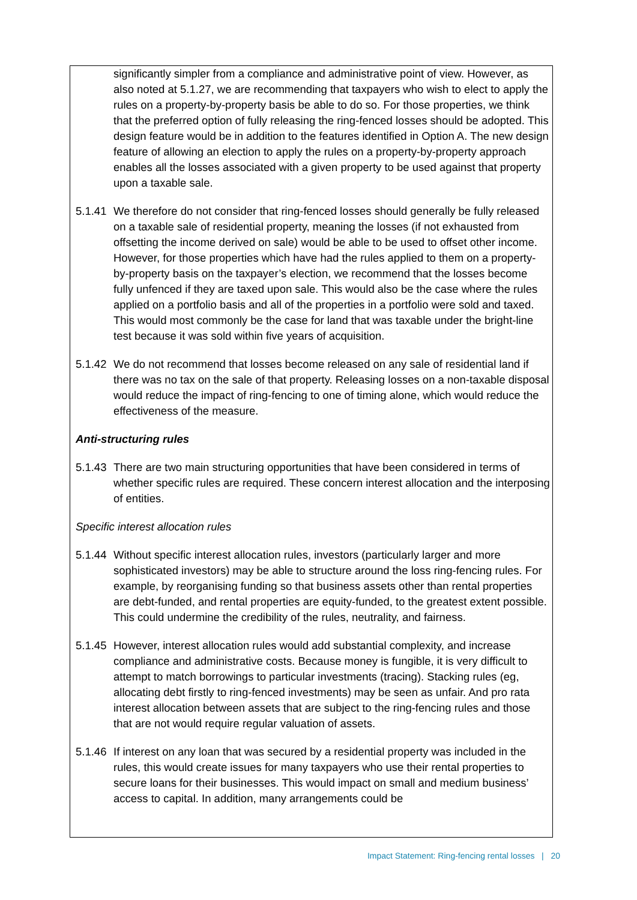significantly simpler from a compliance and administrative point of view. However, as also noted at 5.1.27, we are recommending that taxpayers who wish to elect to apply the rules on a property-by-property basis be able to do so. For those properties, we think that the preferred option of fully releasing the ring-fenced losses should be adopted. This design feature would be in addition to the features identified in Option A. The new design feature of allowing an election to apply the rules on a property-by-property approach enables all the losses associated with a given property to be used against that property upon a taxable sale.
5.1.41
We therefore do not consider that ring-fenced losses should generally be fully released on a taxable sale of residential property, meaning the losses (if not exhausted from offsetting the income derived on sale) would be able to be used to offset other income. However, for those properties which have had the rules applied to them on a property-by-property basis on the taxpayer’s election, we recommend that the losses become fully unfenced if they are taxed upon sale. This would also be the case where the rules applied on a portfolio basis and all of the properties in a portfolio were sold and taxed. This would most commonly be the case for land that was taxable under the bright-line test because it was sold within five years of acquisition.
5.1.42
We do not recommend that losses become released on any sale of residential land if there was no tax on the sale of that property. Releasing losses on a non-taxable disposal would reduce the impact of ring-fencing to one of timing alone, which would reduce the effectiveness of the measure.
Anti-structuring rules
5.1.43
There are two main structuring opportunities that have been considered in terms of whether specific rules are required. These concern interest allocation and the interposing of entities.
Specific interest allocation rules
5.1.44
Without specific interest allocation rules, investors (particularly larger and more sophisticated investors) may be able to structure around the loss ring-fencing rules. For example, by reorganising funding so that business assets other than rental properties are debt-funded, and rental properties are equity-funded, to the greatest extent possible. This could undermine the credibility of the rules, neutrality, and fairness.
5.1.45
However, interest allocation rules would add substantial complexity, and increase compliance and administrative costs. Because money is fungible, it is very difficult to attempt to match borrowings to particular investments (tracing). Stacking rules (eg, allocating debt firstly to ring-fenced investments) may be seen as unfair. And pro rata interest allocation between assets that are subject to the ring-fencing rules and those that are not would require regular valuation of assets.
5.1.46
If interest on any loan that was secured by a residential property was included in the rules, this would create issues for many taxpayers who use their rental properties to secure loans for their businesses. This would impact on small and medium business’ access to capital. In addition, many arrangements could be
Impact Statement: Ring-fencing rental losses | 20